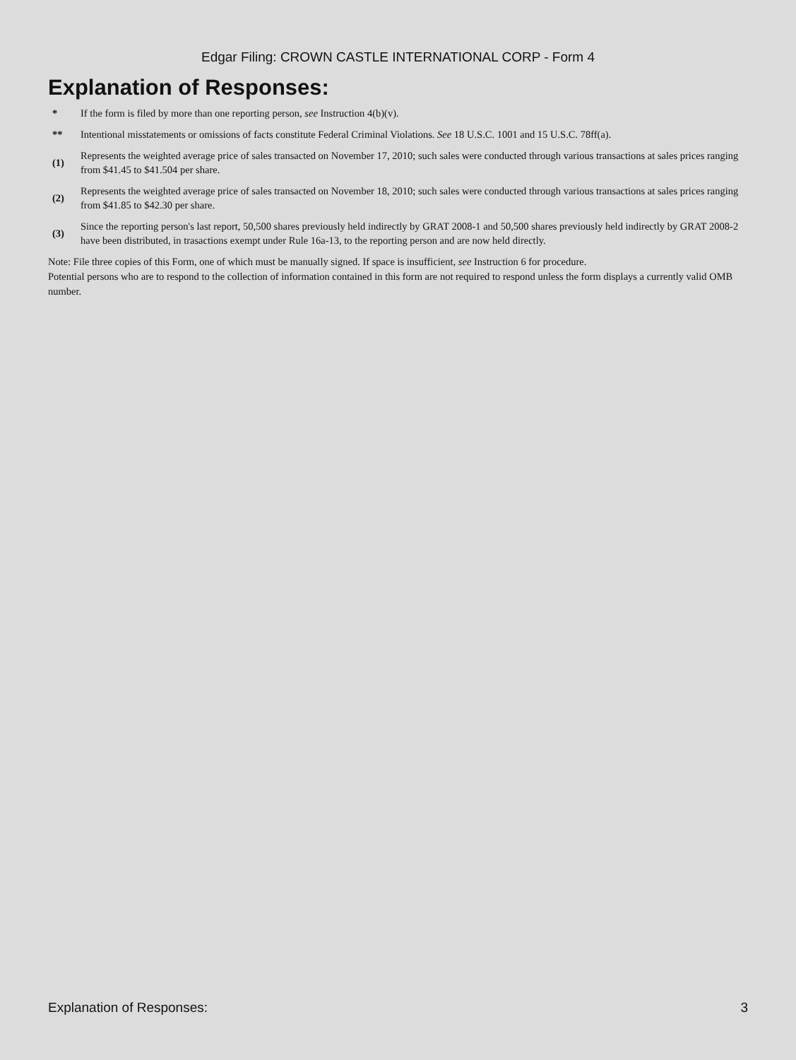Edgar Filing: CROWN CASTLE INTERNATIONAL CORP - Form 4
Explanation of Responses:
| * | If the form is filed by more than one reporting person, see Instruction 4(b)(v). |
| ** | Intentional misstatements or omissions of facts constitute Federal Criminal Violations. See 18 U.S.C. 1001 and 15 U.S.C. 78ff(a). |
| (1) | Represents the weighted average price of sales transacted on November 17, 2010; such sales were conducted through various transactions at sales prices ranging from $41.45 to $41.504 per share. |
| (2) | Represents the weighted average price of sales transacted on November 18, 2010; such sales were conducted through various transactions at sales prices ranging from $41.85 to $42.30 per share. |
| (3) | Since the reporting person's last report, 50,500 shares previously held indirectly by GRAT 2008-1 and 50,500 shares previously held indirectly by GRAT 2008-2 have been distributed, in trasactions exempt under Rule 16a-13, to the reporting person and are now held directly. |
Note: File three copies of this Form, one of which must be manually signed. If space is insufficient, see Instruction 6 for procedure.
Potential persons who are to respond to the collection of information contained in this form are not required to respond unless the form displays a currently valid OMB number.
Explanation of Responses: 3